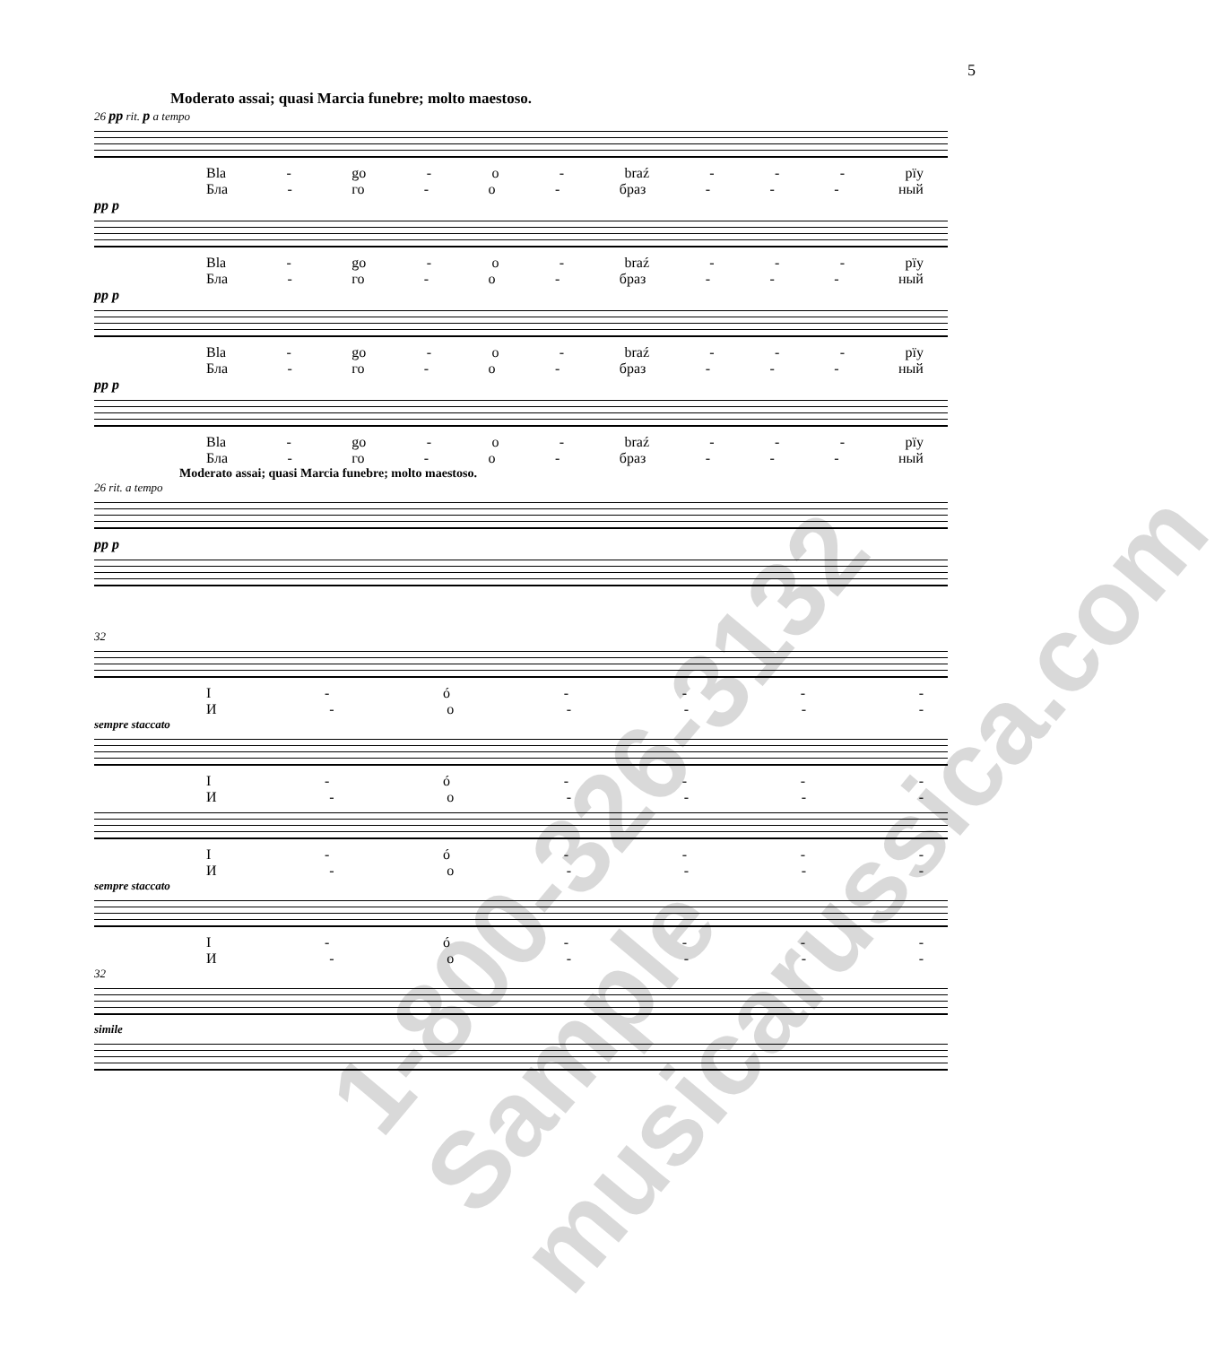5
Moderato assai; quasi Marcia funebre; molto maestoso.
26 pp rit. p a tempo
Bla - go - o - braź - - - pïy
Бла - го - о - браз - - - ный
pp p
Bla - go - o - braź - - - pïy
Бла - го - о - браз - - - ный
pp p
Bla - go - o - braź - - - pïy
Бла - го - о - браз - - - ный
pp p
Bla - go - o - braź - - - pïy
Бла - го - о - браз - - - ный
Moderato assai; quasi Marcia funebre; molto maestoso.
26 rit. a tempo
pp p
32
I - ó - - - -
И - о - - - -
sempre staccato
I - ó - - - -
И - о - - - -
I - ó - - - -
И - о - - - -
sempre staccato
I - ó - - - -
И - о - - - -
32
simile
1-800-326-3132 Sample musicarussica.com